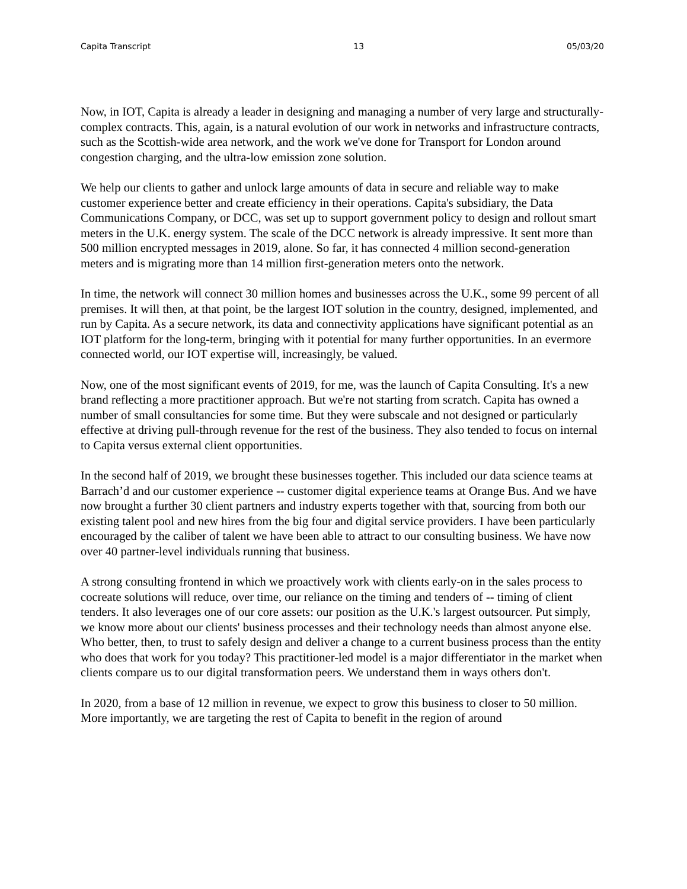Capita Transcript 13 05/03/20
Now, in IOT, Capita is already a leader in designing and managing a number of very large and structurally-complex contracts. This, again, is a natural evolution of our work in networks and infrastructure contracts, such as the Scottish-wide area network, and the work we've done for Transport for London around congestion charging, and the ultra-low emission zone solution.
We help our clients to gather and unlock large amounts of data in secure and reliable way to make customer experience better and create efficiency in their operations. Capita's subsidiary, the Data Communications Company, or DCC, was set up to support government policy to design and rollout smart meters in the U.K. energy system. The scale of the DCC network is already impressive. It sent more than 500 million encrypted messages in 2019, alone. So far, it has connected 4 million second-generation meters and is migrating more than 14 million first-generation meters onto the network.
In time, the network will connect 30 million homes and businesses across the U.K., some 99 percent of all premises. It will then, at that point, be the largest IOT solution in the country, designed, implemented, and run by Capita. As a secure network, its data and connectivity applications have significant potential as an IOT platform for the long-term, bringing with it potential for many further opportunities. In an evermore connected world, our IOT expertise will, increasingly, be valued.
Now, one of the most significant events of 2019, for me, was the launch of Capita Consulting. It's a new brand reflecting a more practitioner approach. But we're not starting from scratch. Capita has owned a number of small consultancies for some time. But they were subscale and not designed or particularly effective at driving pull-through revenue for the rest of the business. They also tended to focus on internal to Capita versus external client opportunities.
In the second half of 2019, we brought these businesses together. This included our data science teams at Barrach’d and our customer experience -- customer digital experience teams at Orange Bus. And we have now brought a further 30 client partners and industry experts together with that, sourcing from both our existing talent pool and new hires from the big four and digital service providers. I have been particularly encouraged by the caliber of talent we have been able to attract to our consulting business. We have now over 40 partner-level individuals running that business.
A strong consulting frontend in which we proactively work with clients early-on in the sales process to cocreate solutions will reduce, over time, our reliance on the timing and tenders of -- timing of client tenders. It also leverages one of our core assets: our position as the U.K.'s largest outsourcer. Put simply, we know more about our clients' business processes and their technology needs than almost anyone else. Who better, then, to trust to safely design and deliver a change to a current business process than the entity who does that work for you today? This practitioner-led model is a major differentiator in the market when clients compare us to our digital transformation peers. We understand them in ways others don't.
In 2020, from a base of 12 million in revenue, we expect to grow this business to closer to 50 million. More importantly, we are targeting the rest of Capita to benefit in the region of around